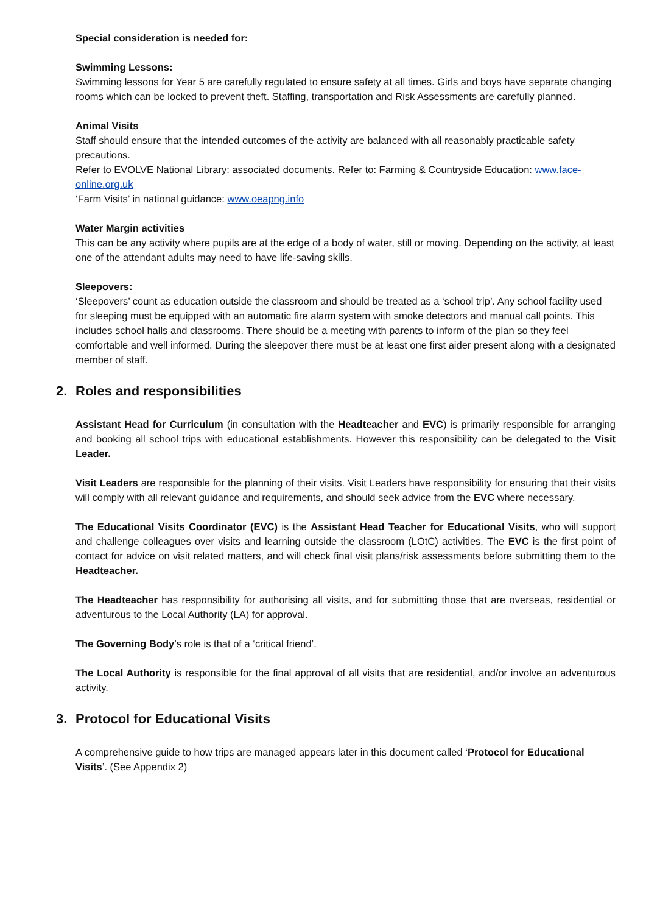Special consideration is needed for:
Swimming Lessons:
Swimming lessons for Year 5 are carefully regulated to ensure safety at all times. Girls and boys have separate changing rooms which can be locked to prevent theft. Staffing, transportation and Risk Assessments are carefully planned.
Animal Visits
Staff should ensure that the intended outcomes of the activity are balanced with all reasonably practicable safety precautions.
Refer to EVOLVE National Library: associated documents. Refer to: Farming & Countryside Education: www.face-online.org.uk
‘Farm Visits’ in national guidance: www.oeapng.info
Water Margin activities
This can be any activity where pupils are at the edge of a body of water, still or moving. Depending on the activity, at least one of the attendant adults may need to have life-saving skills.
Sleepovers:
‘Sleepovers’ count as education outside the classroom and should be treated as a ‘school trip’. Any school facility used for sleeping must be equipped with an automatic fire alarm system with smoke detectors and manual call points. This includes school halls and classrooms. There should be a meeting with parents to inform of the plan so they feel comfortable and well informed. During the sleepover there must be at least one first aider present along with a designated member of staff.
2. Roles and responsibilities
Assistant Head for Curriculum (in consultation with the Headteacher and EVC) is primarily responsible for arranging and booking all school trips with educational establishments. However this responsibility can be delegated to the Visit Leader.
Visit Leaders are responsible for the planning of their visits. Visit Leaders have responsibility for ensuring that their visits will comply with all relevant guidance and requirements, and should seek advice from the EVC where necessary.
The Educational Visits Coordinator (EVC) is the Assistant Head Teacher for Educational Visits, who will support and challenge colleagues over visits and learning outside the classroom (LOtC) activities. The EVC is the first point of contact for advice on visit related matters, and will check final visit plans/risk assessments before submitting them to the Headteacher.
The Headteacher has responsibility for authorising all visits, and for submitting those that are overseas, residential or adventurous to the Local Authority (LA) for approval.
The Governing Body’s role is that of a ‘critical friend’.
The Local Authority is responsible for the final approval of all visits that are residential, and/or involve an adventurous activity.
3. Protocol for Educational Visits
A comprehensive guide to how trips are managed appears later in this document called ‘Protocol for Educational Visits’. (See Appendix 2)